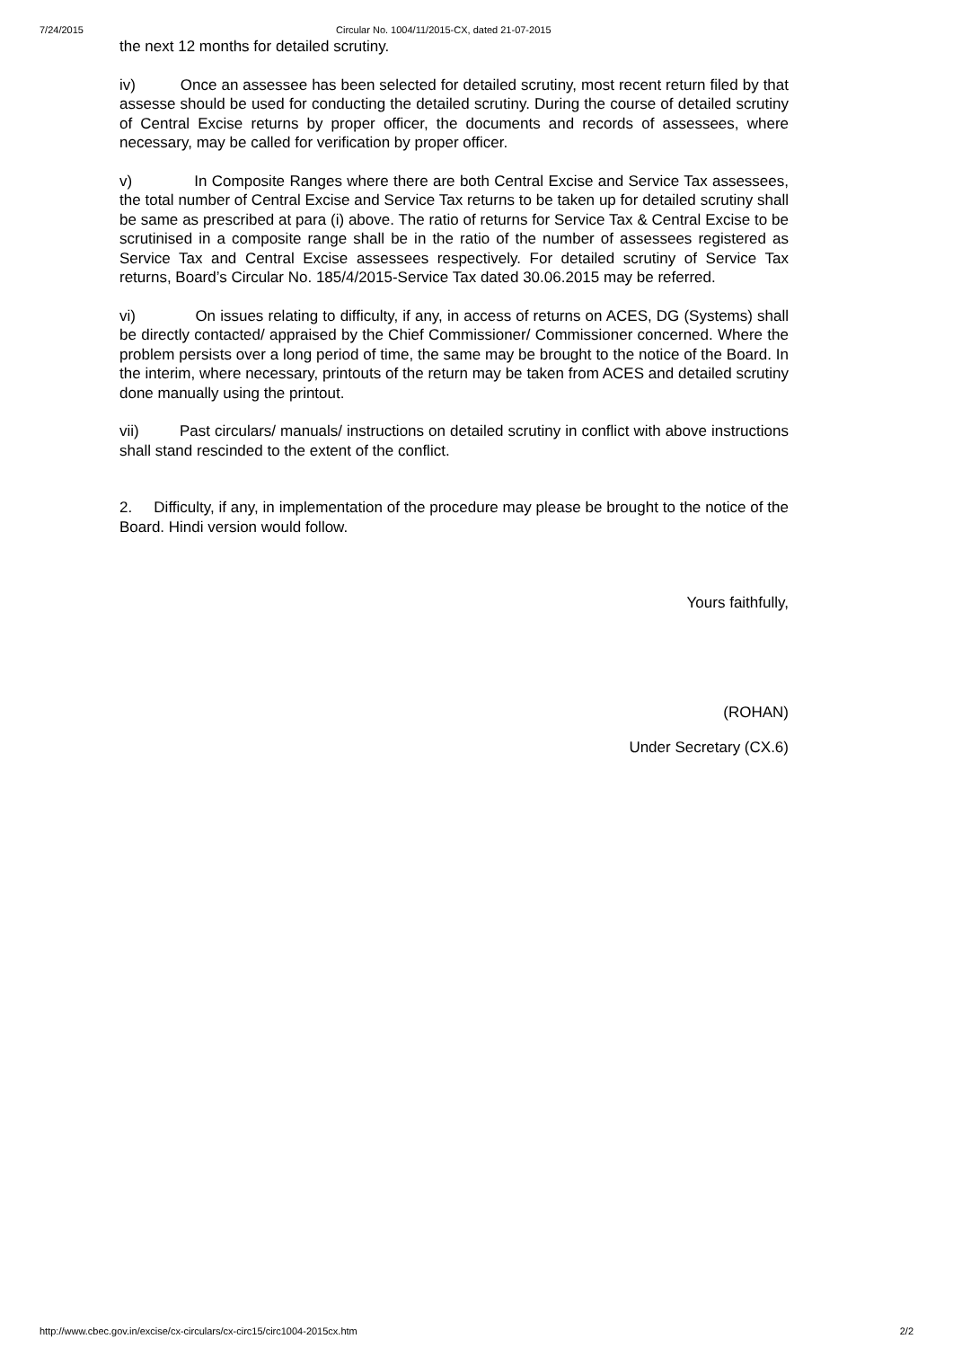7/24/2015 Circular No. 1004/11/2015-CX, dated 21-07-2015
the next 12 months for detailed scrutiny.
iv) Once an assessee has been selected for detailed scrutiny, most recent return filed by that assesse should be used for conducting the detailed scrutiny. During the course of detailed scrutiny of Central Excise returns by proper officer, the documents and records of assessees, where necessary, may be called for verification by proper officer.
v) In Composite Ranges where there are both Central Excise and Service Tax assessees, the total number of Central Excise and Service Tax returns to be taken up for detailed scrutiny shall be same as prescribed at para (i) above. The ratio of returns for Service Tax & Central Excise to be scrutinised in a composite range shall be in the ratio of the number of assessees registered as Service Tax and Central Excise assessees respectively. For detailed scrutiny of Service Tax returns, Board’s Circular No. 185/4/2015-Service Tax dated 30.06.2015 may be referred.
vi) On issues relating to difficulty, if any, in access of returns on ACES, DG (Systems) shall be directly contacted/ appraised by the Chief Commissioner/ Commissioner concerned. Where the problem persists over a long period of time, the same may be brought to the notice of the Board. In the interim, where necessary, printouts of the return may be taken from ACES and detailed scrutiny done manually using the printout.
vii) Past circulars/ manuals/ instructions on detailed scrutiny in conflict with above instructions shall stand rescinded to the extent of the conflict.
2. Difficulty, if any, in implementation of the procedure may please be brought to the notice of the Board. Hindi version would follow.
Yours faithfully,
(ROHAN)
Under Secretary (CX.6)
http://www.cbec.gov.in/excise/cx-circulars/cx-circ15/circ1004-2015cx.htm 2/2